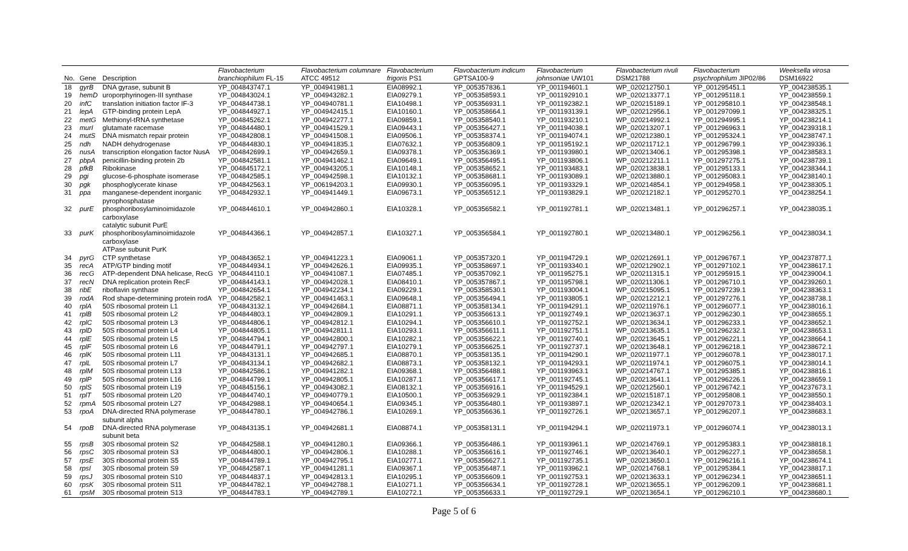| No. | Gene | Description | Flavobacterium branchiophilum FL-15 | Flavobacterium columnare ATCC 49512 | Flavobacterium frigoris PS1 | Flavobacterium indicum GPTSA100-9 | Flavobacterium johnsoniae UW101 | Flavobacterium rivuli DSM21788 | Flavobacterium psychrophilum JIP02/86 | Weeksella virosa DSM16922 |
| --- | --- | --- | --- | --- | --- | --- | --- | --- | --- | --- |
| 18 | gyrB | DNA gyrase, subunit B | YP_004843747.1 | YP_004941981.1 | EIA08992.1 | YP_005357836.1 | YP_001194601.1 | WP_020212750.1 | YP_001295451.1 | YP_004238535.1 |
| 19 | hemD | uroporphyrinogen-III synthase | YP_004843024.1 | YP_004943282.1 | EIA09279.1 | YP_005358593.1 | YP_001192910.1 | WP_020213377.1 | YP_001295118.1 | YP_004238559.1 |
| 20 | infC | translation initiation factor IF-3 | YP_004844738.1 | YP_004940781.1 | EIA10498.1 | YP_005356931.1 | YP_001192382.1 | WP_020215189.1 | YP_001295810.1 | YP_004238548.1 |
| 21 | lepA | GTP-binding protein LepA | YP_004844927.1 | YP_004942415.1 | EIA10160.1 | YP_005358664.1 | YP_001193139.1 | WP_020212956.1 | YP_001297099.1 | YP_004238325.1 |
| 22 | metG | Methionyl-tRNA synthetase | YP_004845262.1 | YP_004942277.1 | EIA09859.1 | YP_005358540.1 | YP_001193210.1 | WP_020214992.1 | YP_001294995.1 | YP_004238214.1 |
| 23 | murI | glutamate racemase | YP_004844480.1 | YP_004941529.1 | EIA09443.1 | YP_005356427.1 | YP_001194038.1 | WP_020213207.1 | YP_001296963.1 | YP_004239318.1 |
| 24 | mutS | DNA mismatch repair protein | YP_004842808.1 | YP_004941508.1 | EIA09506.1 | YP_005358374.1 | YP_001194074.1 | WP_020212380.1 | YP_001295324.1 | YP_004238747.1 |
| 25 | ndh | NADH dehydrogenase | YP_004844830.1 | YP_004941835.1 | EIA07632.1 | YP_005356809.1 | YP_001195192.1 | WP_020211712.1 | YP_001296799.1 | YP_004239336.1 |
| 26 | nusA | transcription elongation factor NusA | YP_004842699.1 | YP_004942659.1 | EIA09378.1 | YP_005356369.1 | YP_001193980.1 | WP_020213406.1 | YP_001295398.1 | YP_004238583.1 |
| 27 | pbpA | penicillin-binding protein 2b | YP_004842581.1 | YP_004941462.1 | EIA09649.1 | YP_005356495.1 | YP_001193806.1 | WP_020212211.1 | YP_001297275.1 | YP_004238739.1 |
| 28 | pfkB | Ribokinase | YP_004845172.1 | YP_004943205.1 | EIA10148.1 | YP_005358652.1 | YP_001193483.1 | WP_020213838.1 | YP_001295133.1 | YP_004238344.1 |
| 29 | pgi | glucose-6-phosphate isomerase | YP_004842585.1 | YP_004942598.1 | EIA10132.1 | YP_005358681.1 | YP_001193089.1 | WP_020213880.1 | YP_001295083.1 | YP_004238140.1 |
| 30 | pgk | phosphoglycerate kinase | YP_004842563.1 | YP_006194203.1 | EIA09930.1 | YP_005356095.1 | YP_001193329.1 | WP_020214854.1 | YP_001294958.1 | YP_004238305.1 |
| 31 | ppa | manganese-dependent inorganic pyrophosphatase | YP_004842932.1 | YP_004941449.1 | EIA09673.1 | YP_005356512.1 | YP_001193829.1 | WP_020212182.1 | YP_001295270.1 | YP_004238254.1 |
| 32 | purE | phosphoribosylaminoimidazole carboxylase catalytic subunit PurE | YP_004844610.1 | YP_004942860.1 | EIA10328.1 | YP_005356582.1 | YP_001192781.1 | WP_020213481.1 | YP_001296257.1 | YP_004238035.1 |
| 33 | purK | phosphoribosylaminoimidazole carboxylase ATPase subunit PurK | YP_004844366.1 | YP_004942857.1 | EIA10327.1 | YP_005356584.1 | YP_001192780.1 | WP_020213480.1 | YP_001296256.1 | YP_004238034.1 |
| 34 | pyrG | CTP synthetase | YP_004843652.1 | YP_004941223.1 | EIA09061.1 | YP_005357320.1 | YP_001194729.1 | WP_020212691.1 | YP_001296767.1 | YP_004237877.1 |
| 35 | recA | ATP/GTP binding motif | YP_004844934.1 | YP_004942626.1 | EIA09935.1 | YP_005358697.1 | YP_001193340.1 | WP_020212902.1 | YP_001297102.1 | YP_004238617.1 |
| 36 | recG | ATP-dependent DNA helicase, RecG | YP_004844110.1 | YP_004941087.1 | EIA07485.1 | YP_005357092.1 | YP_001195275.1 | WP_020211315.1 | YP_001295915.1 | YP_004239004.1 |
| 37 | recN | DNA replication protein RecF | YP_004844143.1 | YP_004942028.1 | EIA08410.1 | YP_005357867.1 | YP_001195798.1 | WP_020211306.1 | YP_001296710.1 | YP_004239260.1 |
| 38 | ribE | riboflavin synthase | YP_004842654.1 | YP_004942234.1 | EIA09229.1 | YP_005358530.1 | YP_001193004.1 | WP_020215095.1 | YP_001297239.1 | YP_004238363.1 |
| 39 | rodA | Rod shape-determining protein rodA | YP_004842582.1 | YP_004941463.1 | EIA09648.1 | YP_005356494.1 | YP_001193805.1 | WP_020212212.1 | YP_001297276.1 | YP_004238738.1 |
| 40 | rplA | 50S ribosomal protein L1 | YP_004843132.1 | YP_004942684.1 | EIA08871.1 | YP_005358134.1 | YP_001194291.1 | WP_020211976.1 | YP_001296077.1 | YP_004238016.1 |
| 41 | rplB | 50S ribosomal protein L2 | YP_004844803.1 | YP_004942809.1 | EIA10291.1 | YP_005356613.1 | YP_001192749.1 | WP_020213637.1 | YP_001296230.1 | YP_004238655.1 |
| 42 | rplC | 50S ribosomal protein L3 | YP_004844806.1 | YP_004942812.1 | EIA10294.1 | YP_005356610.1 | YP_001192752.1 | WP_020213634.1 | YP_001296233.1 | YP_004238652.1 |
| 43 | rplD | 50S ribosomal protein L4 | YP_004844805.1 | YP_004942811.1 | EIA10293.1 | YP_005356611.1 | YP_001192751.1 | WP_020213635.1 | YP_001296232.1 | YP_004238653.1 |
| 44 | rplE | 50S ribosomal protein L5 | YP_004844794.1 | YP_004942800.1 | EIA10282.1 | YP_005356622.1 | YP_001192740.1 | WP_020213645.1 | YP_001296221.1 | YP_004238664.1 |
| 45 | rplF | 50S ribosomal protein L6 | YP_004844791.1 | YP_004942797.1 | EIA10279.1 | YP_005356625.1 | YP_001192737.1 | WP_020213648.1 | YP_001296218.1 | YP_004238672.1 |
| 46 | rplK | 50S ribosomal protein L11 | YP_004843131.1 | YP_004942685.1 | EIA08870.1 | YP_005358135.1 | YP_001194290.1 | WP_020211977.1 | YP_001296078.1 | YP_004238017.1 |
| 47 | rplL | 50S ribosomal protein L7 | YP_004843134.1 | YP_004942682.1 | EIA08873.1 | YP_005358132.1 | YP_001194293.1 | WP_020211974.1 | YP_001296075.1 | YP_004238014.1 |
| 48 | rplM | 50S ribosomal protein L13 | YP_004842586.1 | YP_004941282.1 | EIA09368.1 | YP_005356488.1 | YP_001193963.1 | WP_020214767.1 | YP_001295385.1 | YP_004238816.1 |
| 49 | rplP | 50S ribosomal protein L16 | YP_004844799.1 | YP_004942805.1 | EIA10287.1 | YP_005356617.1 | YP_001192745.1 | WP_020213641.1 | YP_001296226.1 | YP_004238659.1 |
| 50 | rplS | 50S ribosomal protein L19 | YP_004845156.1 | YP_004943082.1 | EIA08132.1 | YP_005356916.1 | YP_001194529.1 | WP_020212560.1 | YP_001296742.1 | YP_004237673.1 |
| 51 | rplT | 50S ribosomal protein L20 | YP_004844740.1 | YP_004940779.1 | EIA10500.1 | YP_005356929.1 | YP_001192384.1 | WP_020215187.1 | YP_001295808.1 | YP_004238550.1 |
| 52 | rpmA | 50S ribosomal protein L27 | YP_004842988.1 | YP_004940654.1 | EIA09345.1 | YP_005356480.1 | YP_001193897.1 | WP_020212342.1 | YP_001297073.1 | YP_004238403.1 |
| 53 | rpoA | DNA-directed RNA polymerase subunit alpha | YP_004844780.1 | YP_004942786.1 | EIA10269.1 | YP_005356636.1 | YP_001192726.1 | WP_020213657.1 | YP_001296207.1 | YP_004238683.1 |
| 54 | rpoB | DNA-directed RNA polymerase subunit beta | YP_004843135.1 | YP_004942681.1 | EIA08874.1 | YP_005358131.1 | YP_001194294.1 | WP_020211973.1 | YP_001296074.1 | YP_004238013.1 |
| 55 | rpsB | 30S ribosomal protein S2 | YP_004842588.1 | YP_004941280.1 | EIA09366.1 | YP_005356486.1 | YP_001193961.1 | WP_020214769.1 | YP_001295383.1 | YP_004238818.1 |
| 56 | rpsC | 30S ribosomal protein S3 | YP_004844800.1 | YP_004942806.1 | EIA10288.1 | YP_005356616.1 | YP_001192746.1 | WP_020213640.1 | YP_001296227.1 | YP_004238658.1 |
| 57 | rpsE | 30S ribosomal protein S5 | YP_004844789.1 | YP_004942795.1 | EIA10277.1 | YP_005356627.1 | YP_001192735.1 | WP_020213650.1 | YP_001296216.1 | YP_004238674.1 |
| 58 | rpsI | 30S ribosomal protein S9 | YP_004842587.1 | YP_004941281.1 | EIA09367.1 | YP_005356487.1 | YP_001193962.1 | WP_020214768.1 | YP_001295384.1 | YP_004238817.1 |
| 59 | rpsJ | 30S ribosomal protein S10 | YP_004844837.1 | YP_004942813.1 | EIA10295.1 | YP_005356609.1 | YP_001192753.1 | WP_020213633.1 | YP_001296234.1 | YP_004238651.1 |
| 60 | rpsK | 30S ribosomal protein S11 | YP_004844782.1 | YP_004942788.1 | EIA10271.1 | YP_005356634.1 | YP_001192728.1 | WP_020213655.1 | YP_001296209.1 | YP_004238681.1 |
| 61 | rpsM | 30S ribosomal protein S13 | YP_004844783.1 | YP_004942789.1 | EIA10272.1 | YP_005356633.1 | YP_001192729.1 | WP_020213654.1 | YP_001296210.1 | YP_004238680.1 |
Page 5 of 6